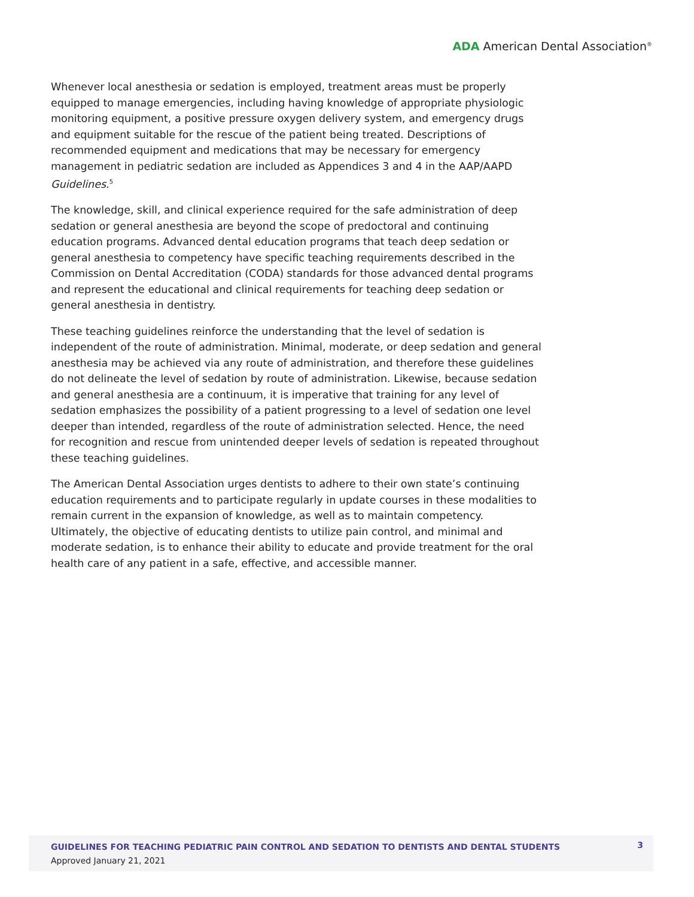ADA American Dental Association<sup>®</sup>
Whenever local anesthesia or sedation is employed, treatment areas must be properly equipped to manage emergencies, including having knowledge of appropriate physiologic monitoring equipment, a positive pressure oxygen delivery system, and emergency drugs and equipment suitable for the rescue of the patient being treated. Descriptions of recommended equipment and medications that may be necessary for emergency management in pediatric sedation are included as Appendices 3 and 4 in the AAP/AAPD Guidelines.<sup>5</sup>
The knowledge, skill, and clinical experience required for the safe administration of deep sedation or general anesthesia are beyond the scope of predoctoral and continuing education programs. Advanced dental education programs that teach deep sedation or general anesthesia to competency have specific teaching requirements described in the Commission on Dental Accreditation (CODA) standards for those advanced dental programs and represent the educational and clinical requirements for teaching deep sedation or general anesthesia in dentistry.
These teaching guidelines reinforce the understanding that the level of sedation is independent of the route of administration. Minimal, moderate, or deep sedation and general anesthesia may be achieved via any route of administration, and therefore these guidelines do not delineate the level of sedation by route of administration. Likewise, because sedation and general anesthesia are a continuum, it is imperative that training for any level of sedation emphasizes the possibility of a patient progressing to a level of sedation one level deeper than intended, regardless of the route of administration selected. Hence, the need for recognition and rescue from unintended deeper levels of sedation is repeated throughout these teaching guidelines.
The American Dental Association urges dentists to adhere to their own state’s continuing education requirements and to participate regularly in update courses in these modalities to remain current in the expansion of knowledge, as well as to maintain competency. Ultimately, the objective of educating dentists to utilize pain control, and minimal and moderate sedation, is to enhance their ability to educate and provide treatment for the oral health care of any patient in a safe, effective, and accessible manner.
GUIDELINES FOR TEACHING PEDIATRIC PAIN CONTROL AND SEDATION TO DENTISTS AND DENTAL STUDENTS
Approved January 21, 2021
3